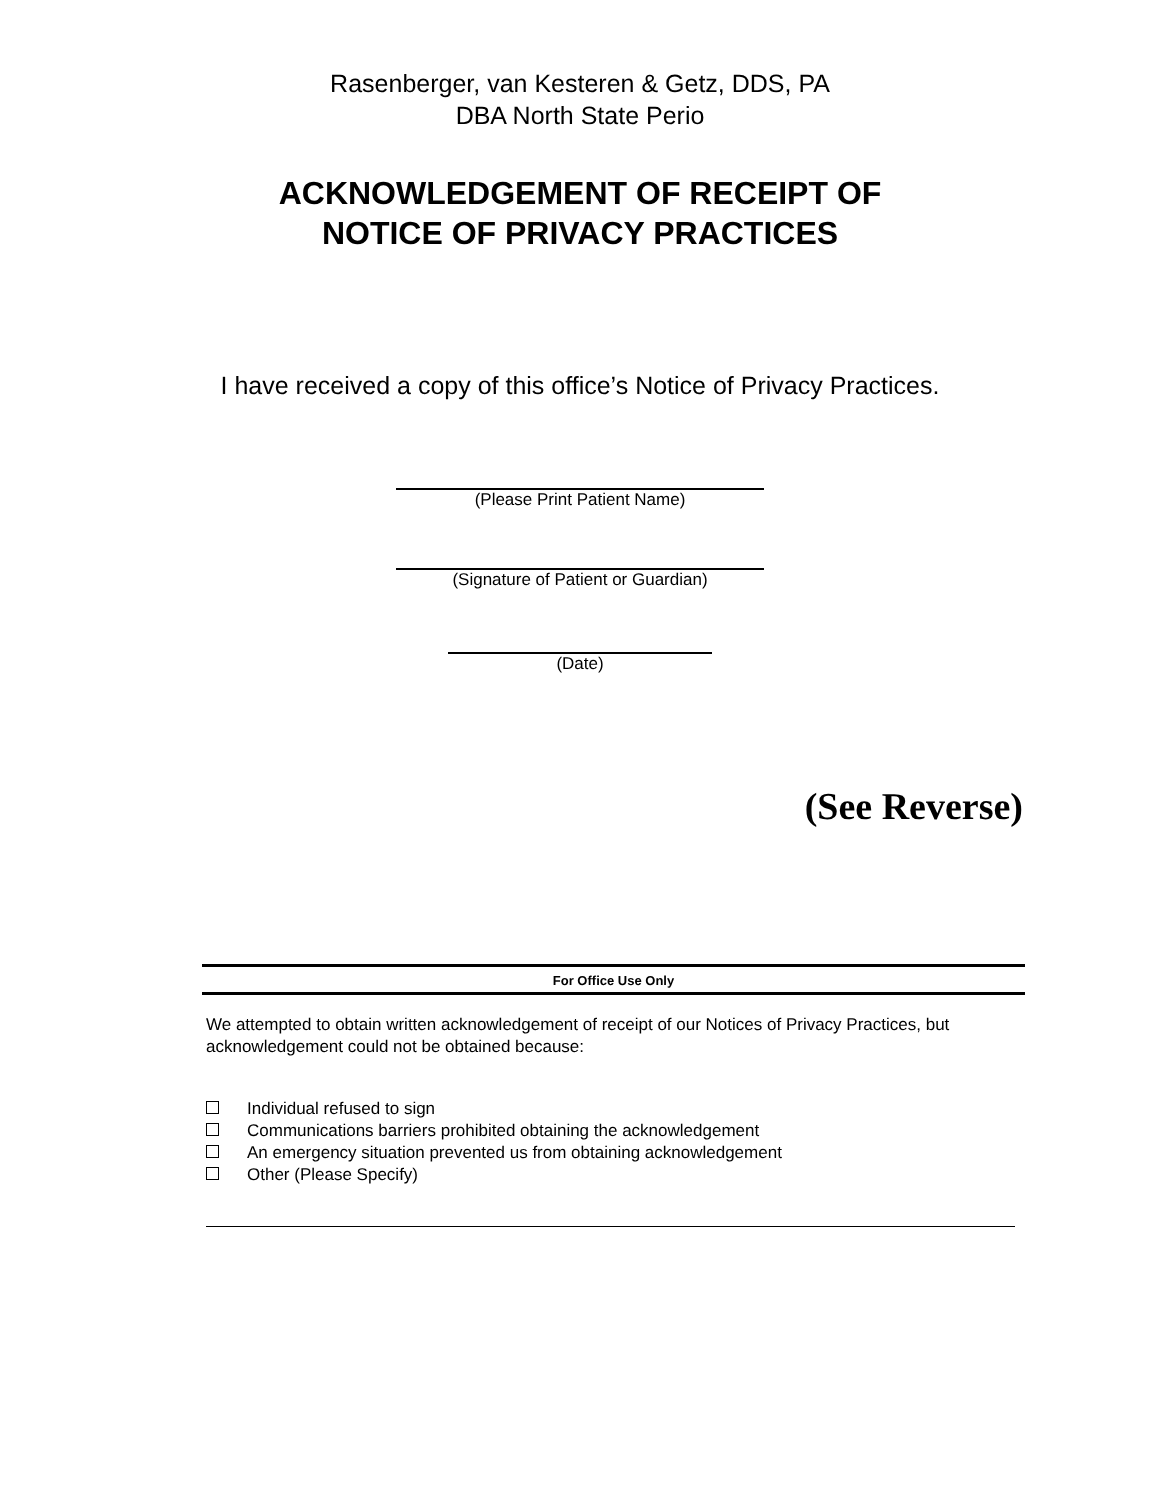Rasenberger, van Kesteren & Getz, DDS, PA
DBA North State Perio
ACKNOWLEDGEMENT OF RECEIPT OF
NOTICE OF PRIVACY PRACTICES
I have received a copy of this office’s Notice of Privacy Practices.
(Please Print Patient Name)
(Signature of Patient or Guardian)
(Date)
(See Reverse)
For Office Use Only
We attempted to obtain written acknowledgement of receipt of our Notices of Privacy Practices, but acknowledgement could not be obtained because:
Individual refused to sign
Communications barriers prohibited obtaining the acknowledgement
An emergency situation prevented us from obtaining acknowledgement
Other (Please Specify)